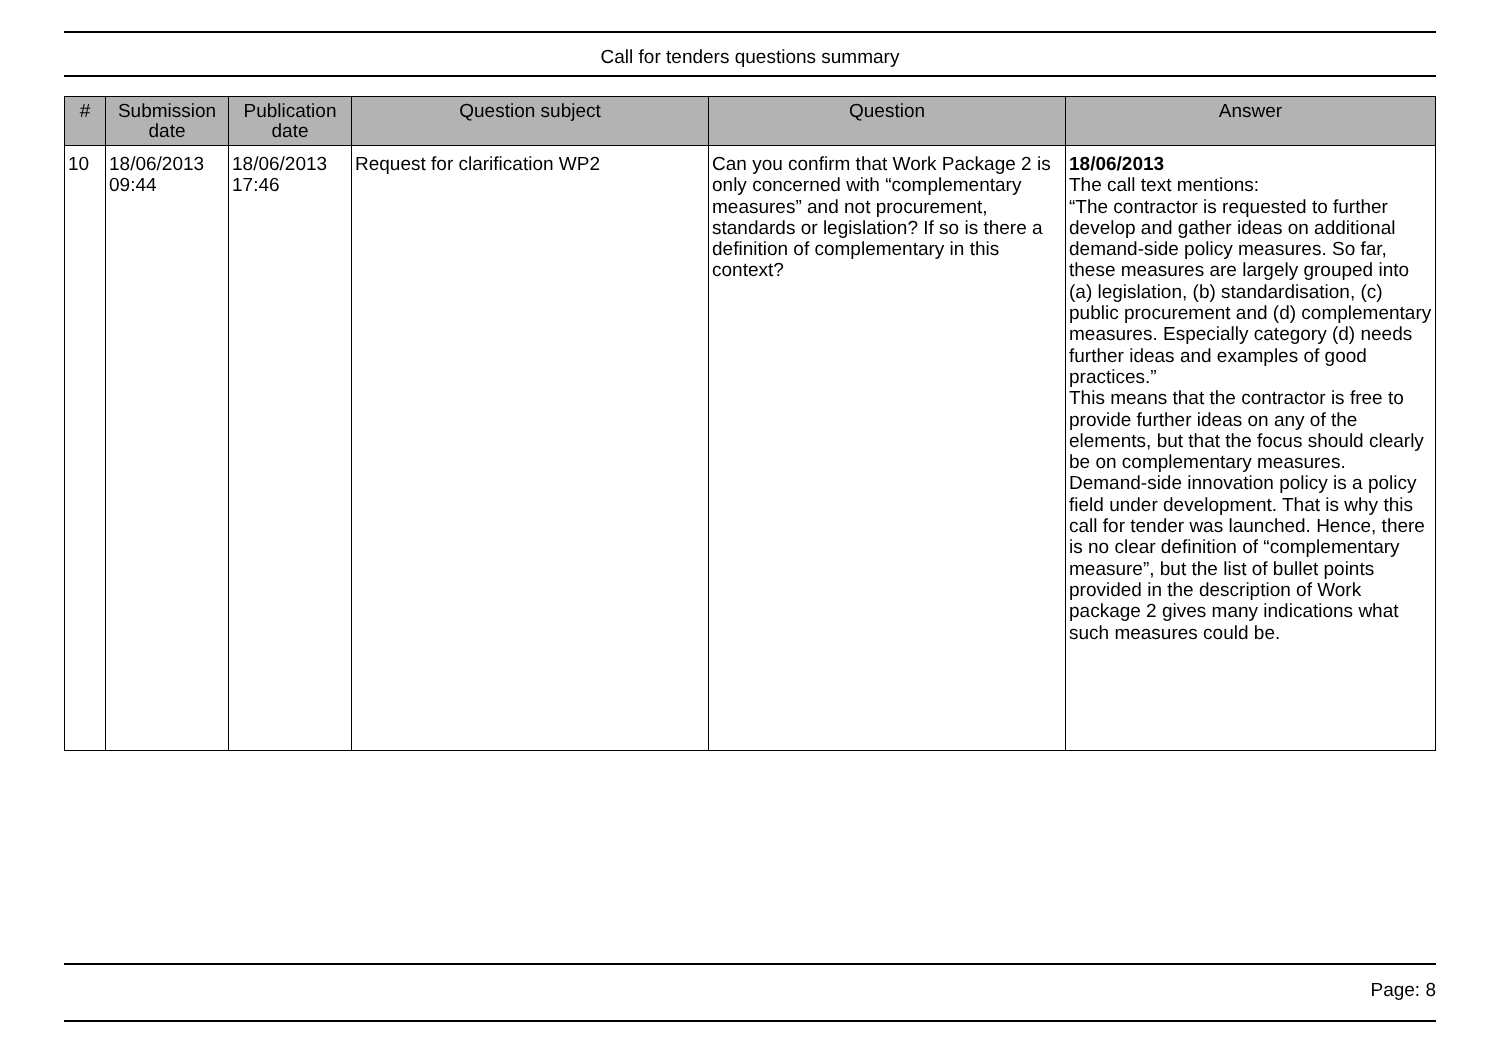Call for tenders questions summary
| # | Submission date | Publication date | Question subject | Question | Answer |
| --- | --- | --- | --- | --- | --- |
| 10 | 18/06/2013 09:44 | 18/06/2013 17:46 | Request for clarification WP2 | Can you confirm that Work Package 2 is only concerned with “complementary measures” and not procurement, standards or legislation? If so is there a definition of complementary in this context? | 18/06/2013 The call text mentions: “The contractor is requested to further develop and gather ideas on additional demand-side policy measures. So far, these measures are largely grouped into (a) legislation, (b) standardisation, (c) public procurement and (d) complementary measures. Especially category (d) needs further ideas and examples of good practices.” This means that the contractor is free to provide further ideas on any of the elements, but that the focus should clearly be on complementary measures. Demand-side innovation policy is a policy field under development. That is why this call for tender was launched. Hence, there is no clear definition of “complementary measure”, but the list of bullet points provided in the description of Work package 2 gives many indications what such measures could be. |
Page: 8